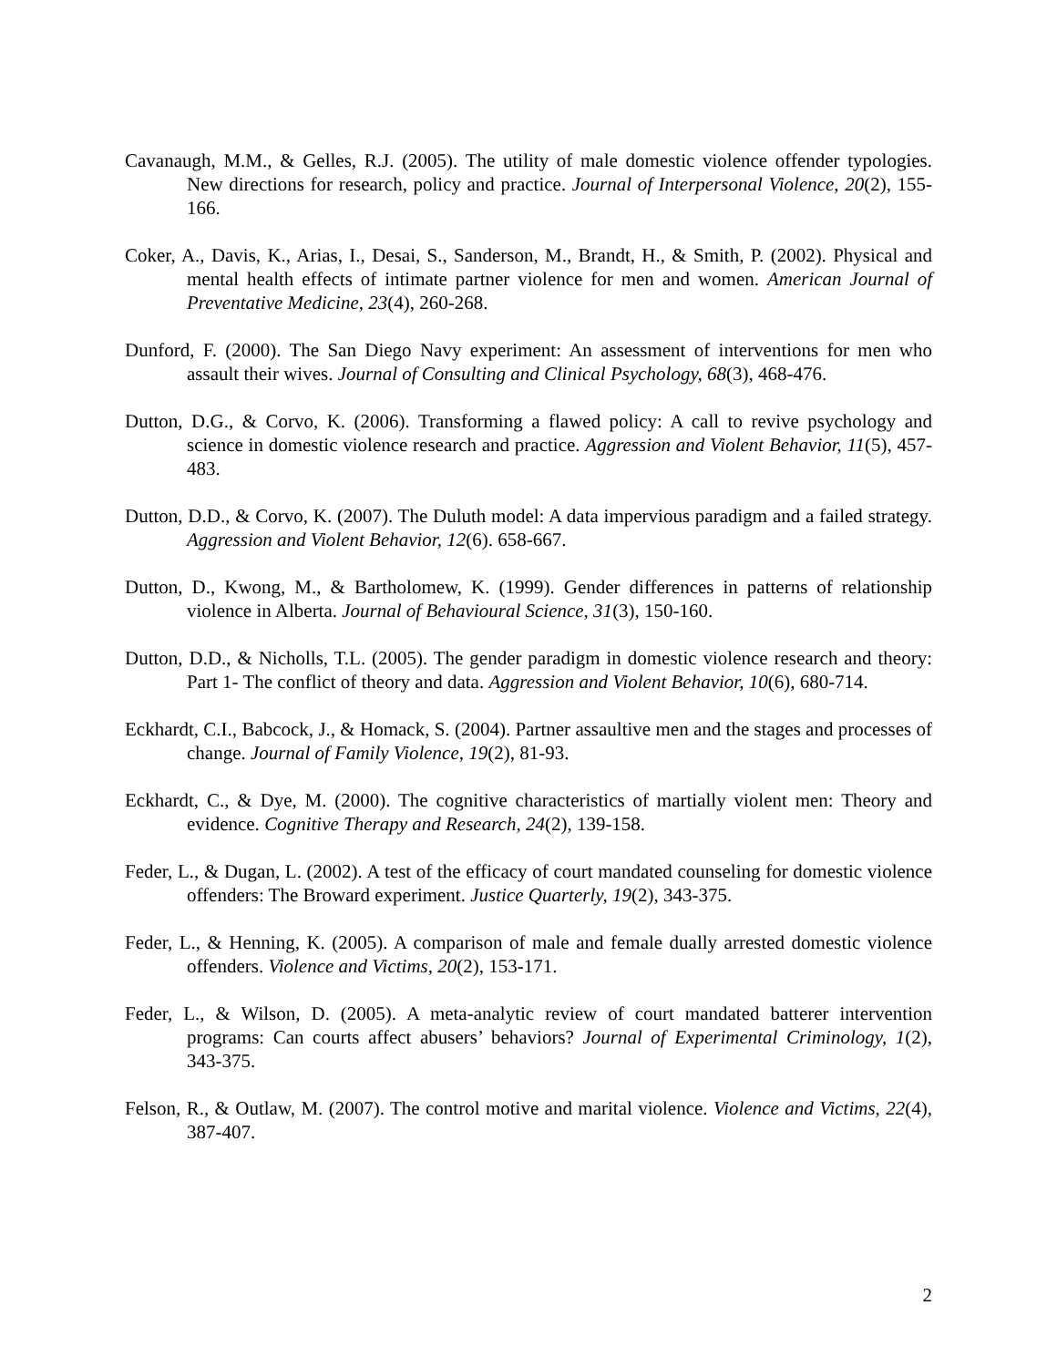Cavanaugh, M.M., & Gelles, R.J. (2005). The utility of male domestic violence offender typologies. New directions for research, policy and practice. Journal of Interpersonal Violence, 20(2), 155-166.
Coker, A., Davis, K., Arias, I., Desai, S., Sanderson, M., Brandt, H., & Smith, P. (2002). Physical and mental health effects of intimate partner violence for men and women. American Journal of Preventative Medicine, 23(4), 260-268.
Dunford, F. (2000). The San Diego Navy experiment: An assessment of interventions for men who assault their wives. Journal of Consulting and Clinical Psychology, 68(3), 468-476.
Dutton, D.G., & Corvo, K. (2006). Transforming a flawed policy: A call to revive psychology and science in domestic violence research and practice. Aggression and Violent Behavior, 11(5), 457-483.
Dutton, D.D., & Corvo, K. (2007). The Duluth model: A data impervious paradigm and a failed strategy. Aggression and Violent Behavior, 12(6). 658-667.
Dutton, D., Kwong, M., & Bartholomew, K. (1999). Gender differences in patterns of relationship violence in Alberta. Journal of Behavioural Science, 31(3), 150-160.
Dutton, D.D., & Nicholls, T.L. (2005). The gender paradigm in domestic violence research and theory: Part 1- The conflict of theory and data. Aggression and Violent Behavior, 10(6), 680-714.
Eckhardt, C.I., Babcock, J., & Homack, S. (2004). Partner assaultive men and the stages and processes of change. Journal of Family Violence, 19(2), 81-93.
Eckhardt, C., & Dye, M. (2000). The cognitive characteristics of martially violent men: Theory and evidence. Cognitive Therapy and Research, 24(2), 139-158.
Feder, L., & Dugan, L. (2002). A test of the efficacy of court mandated counseling for domestic violence offenders: The Broward experiment. Justice Quarterly, 19(2), 343-375.
Feder, L., & Henning, K. (2005). A comparison of male and female dually arrested domestic violence offenders. Violence and Victims, 20(2), 153-171.
Feder, L., & Wilson, D. (2005). A meta-analytic review of court mandated batterer intervention programs: Can courts affect abusers’ behaviors? Journal of Experimental Criminology, 1(2), 343-375.
Felson, R., & Outlaw, M. (2007). The control motive and marital violence. Violence and Victims, 22(4), 387-407.
2